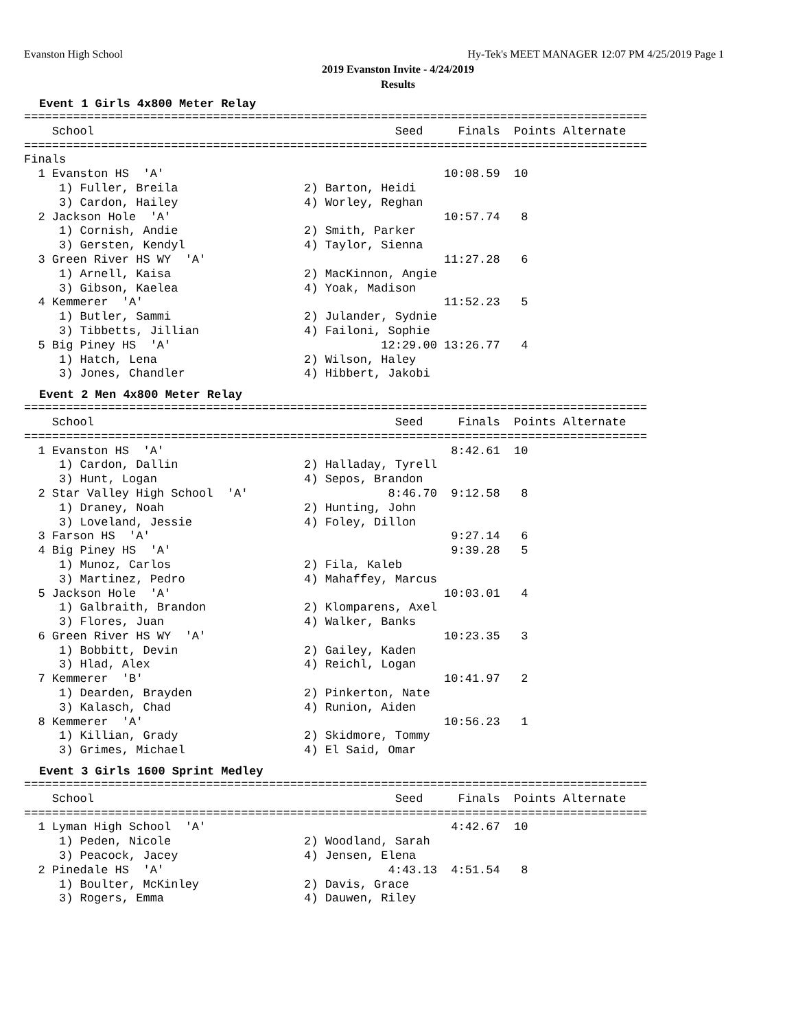Evanston High School Hy-Tek's MEET MANAGER 12:07 PM 4/25/2019 Page 1
2019 Evanston Invite - 4/24/2019
Results
Event 1 Girls 4x800 Meter Relay
=========================================================================================
    School                                           Seed     Finals  Points Alternate
=========================================================================================
Finals
  1 Evanston HS  'A'                                        10:08.59  10
     1) Fuller, Breila                  2) Barton, Heidi
     3) Cardon, Hailey                  4) Worley, Reghan
  2 Jackson Hole  'A'                                       10:57.74   8
     1) Cornish, Andie                  2) Smith, Parker
     3) Gersten, Kendyl                 4) Taylor, Sienna
  3 Green River HS WY  'A'                                  11:27.28   6
     1) Arnell, Kaisa                   2) MacKinnon, Angie
     3) Gibson, Kaelea                  4) Yoak, Madison
  4 Kemmerer  'A'                                           11:52.23   5
     1) Butler, Sammi                   2) Julander, Sydnie
     3) Tibbetts, Jillian               4) Failoni, Sophie
  5 Big Piney HS  'A'                              12:29.00 13:26.77   4
     1) Hatch, Lena                     2) Wilson, Haley
     3) Jones, Chandler                 4) Hibbert, Jakobi
Event 2 Men 4x800 Meter Relay
=========================================================================================
    School                                           Seed     Finals  Points Alternate
=========================================================================================
  1 Evanston HS  'A'                                         8:42.61  10
     1) Cardon, Dallin                  2) Halladay, Tyrell
     3) Hunt, Logan                     4) Sepos, Brandon
  2 Star Valley High School  'A'                    8:46.70  9:12.58   8
     1) Draney, Noah                    2) Hunting, John
     3) Loveland, Jessie                4) Foley, Dillon
  3 Farson HS  'A'                                           9:27.14   6
  4 Big Piney HS  'A'                                        9:39.28   5
     1) Munoz, Carlos                   2) Fila, Kaleb
     3) Martinez, Pedro                 4) Mahaffey, Marcus
  5 Jackson Hole  'A'                                       10:03.01   4
     1) Galbraith, Brandon              2) Klomparens, Axel
     3) Flores, Juan                    4) Walker, Banks
  6 Green River HS WY  'A'                                  10:23.35   3
     1) Bobbitt, Devin                  2) Gailey, Kaden
     3) Hlad, Alex                      4) Reichl, Logan
  7 Kemmerer  'B'                                           10:41.97   2
     1) Dearden, Brayden                2) Pinkerton, Nate
     3) Kalasch, Chad                   4) Runion, Aiden
  8 Kemmerer  'A'                                           10:56.23   1
     1) Killian, Grady                  2) Skidmore, Tommy
     3) Grimes, Michael                 4) El Said, Omar
Event 3 Girls 1600 Sprint Medley
=========================================================================================
    School                                           Seed     Finals  Points Alternate
=========================================================================================
  1 Lyman High School  'A'                                   4:42.67  10
     1) Peden, Nicole                   2) Woodland, Sarah
     3) Peacock, Jacey                  4) Jensen, Elena
  2 Pinedale HS  'A'                                4:43.13  4:51.54   8
     1) Boulter, McKinley               2) Davis, Grace
     3) Rogers, Emma                    4) Dauwen, Riley